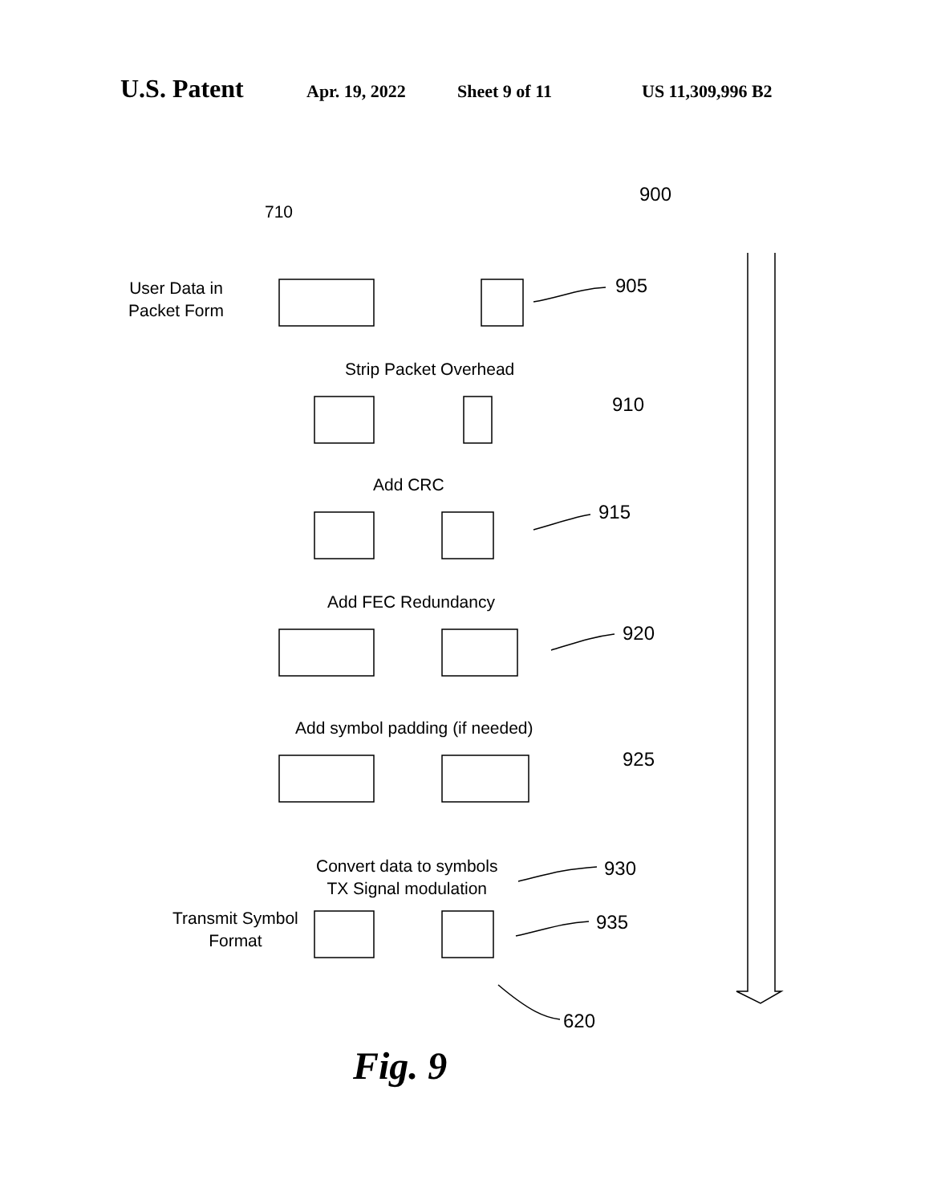U.S. Patent Apr. 19, 2022 Sheet 9 of 11 US 11,309,996 B2
User Data in
Packet Form
710
900
905
Strip Packet Overhead
910
Add CRC
915
Add FEC Redundancy
920
Add symbol padding (if needed)
925
Convert data to symbols
TX Signal modulation
930
Transmit Symbol
Format
935
620
Fig. 9